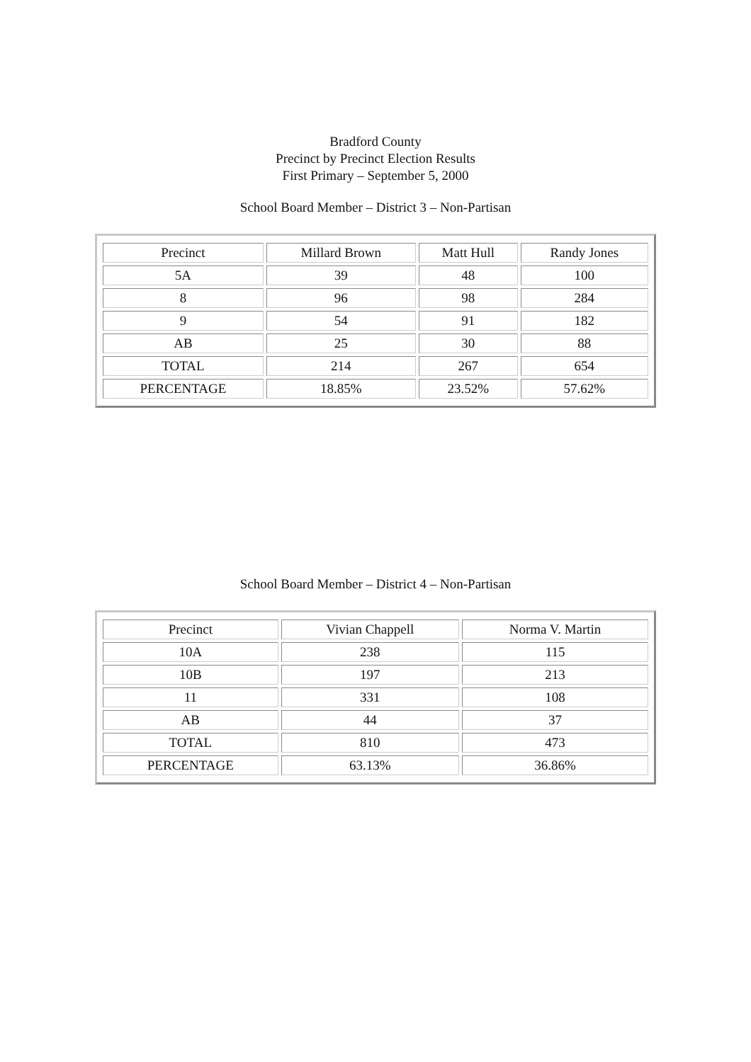Bradford County
Precinct by Precinct Election Results
First Primary – September 5, 2000
School Board Member – District 3 – Non-Partisan
| Precinct | Millard Brown | Matt Hull | Randy Jones |
| 5A | 39 | 48 | 100 |
| 8 | 96 | 98 | 284 |
| 9 | 54 | 91 | 182 |
| AB | 25 | 30 | 88 |
| TOTAL | 214 | 267 | 654 |
| PERCENTAGE | 18.85% | 23.52% | 57.62% |
School Board Member – District 4 – Non-Partisan
| Precinct | Vivian Chappell | Norma V. Martin |
| 10A | 238 | 115 |
| 10B | 197 | 213 |
| 11 | 331 | 108 |
| AB | 44 | 37 |
| TOTAL | 810 | 473 |
| PERCENTAGE | 63.13% | 36.86% |